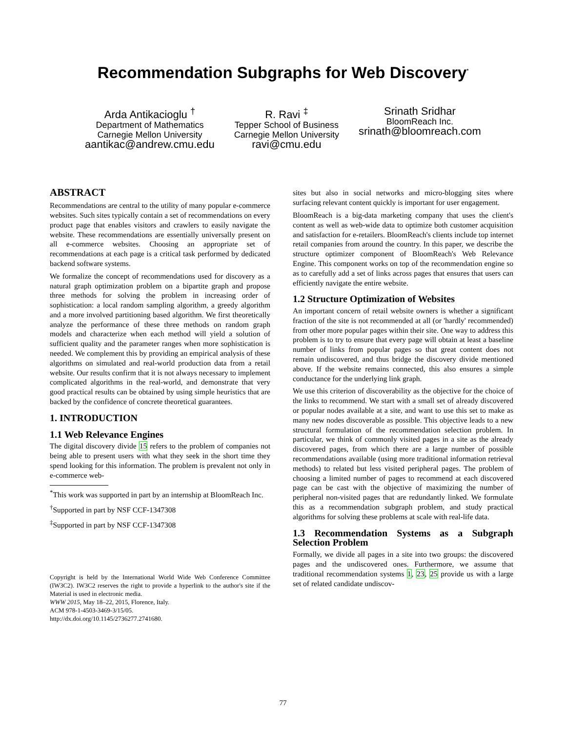Recommendation Subgraphs for Web Discovery<sup>*</sup>
Arda Antikacioglu <sup>†</sup>
Department of Mathematics
Carnegie Mellon University
aantikac@andrew.cmu.edu
R. Ravi <sup>‡</sup>
Tepper School of Business
Carnegie Mellon University
ravi@cmu.edu
Srinath Sridhar
BloomReach Inc.
srinath@bloomreach.com
ABSTRACT
Recommendations are central to the utility of many popular e-commerce websites. Such sites typically contain a set of recommendations on every product page that enables visitors and crawlers to easily navigate the website. These recommendations are essentially universally present on all e-commerce websites. Choosing an appropriate set of recommendations at each page is a critical task performed by dedicated backend software systems.
We formalize the concept of recommendations used for discovery as a natural graph optimization problem on a bipartite graph and propose three methods for solving the problem in increasing order of sophistication: a local random sampling algorithm, a greedy algorithm and a more involved partitioning based algorithm. We first theoretically analyze the performance of these three methods on random graph models and characterize when each method will yield a solution of sufficient quality and the parameter ranges when more sophistication is needed. We complement this by providing an empirical analysis of these algorithms on simulated and real-world production data from a retail website. Our results confirm that it is not always necessary to implement complicated algorithms in the real-world, and demonstrate that very good practical results can be obtained by using simple heuristics that are backed by the confidence of concrete theoretical guarantees.
1. INTRODUCTION
1.1 Web Relevance Engines
The digital discovery divide 15 refers to the problem of companies not being able to present users with what they seek in the short time they spend looking for this information. The problem is prevalent not only in e-commerce web-
<sup>*</sup> This work was supported in part by an internship at BloomReach Inc.
<sup>†</sup> Supported in part by NSF CCF-1347308
<sup>‡</sup> Supported in part by NSF CCF-1347308
Copyright is held by the International World Wide Web Conference Committee (IW3C2). IW3C2 reserves the right to provide a hyperlink to the author's site if the Material is used in electronic media.
WWW 2015, May 18–22, 2015, Florence, Italy.
ACM 978-1-4503-3469-3/15/05.
http://dx.doi.org/10.1145/2736277.2741680.
sites but also in social networks and micro-blogging sites where surfacing relevant content quickly is important for user engagement.
BloomReach is a big-data marketing company that uses the client's content as well as web-wide data to optimize both customer acquisition and satisfaction for e-retailers. BloomReach's clients include top internet retail companies from around the country. In this paper, we describe the structure optimizer component of BloomReach's Web Relevance Engine. This component works on top of the recommendation engine so as to carefully add a set of links across pages that ensures that users can efficiently navigate the entire website.
1.2 Structure Optimization of Websites
An important concern of retail website owners is whether a significant fraction of the site is not recommended at all (or 'hardly' recommended) from other more popular pages within their site. One way to address this problem is to try to ensure that every page will obtain at least a baseline number of links from popular pages so that great content does not remain undiscovered, and thus bridge the discovery divide mentioned above. If the website remains connected, this also ensures a simple conductance for the underlying link graph.
We use this criterion of discoverability as the objective for the choice of the links to recommend. We start with a small set of already discovered or popular nodes available at a site, and want to use this set to make as many new nodes discoverable as possible. This objective leads to a new structural formulation of the recommendation selection problem. In particular, we think of commonly visited pages in a site as the already discovered pages, from which there are a large number of possible recommendations available (using more traditional information retrieval methods) to related but less visited peripheral pages. The problem of choosing a limited number of pages to recommend at each discovered page can be cast with the objective of maximizing the number of peripheral non-visited pages that are redundantly linked. We formulate this as a recommendation subgraph problem, and study practical algorithms for solving these problems at scale with real-life data.
1.3 Recommendation Systems as a Subgraph Selection Problem
Formally, we divide all pages in a site into two groups: the discovered pages and the undiscovered ones. Furthermore, we assume that traditional recommendation systems 1, 23, 25 provide us with a large set of related candidate undiscov-
77